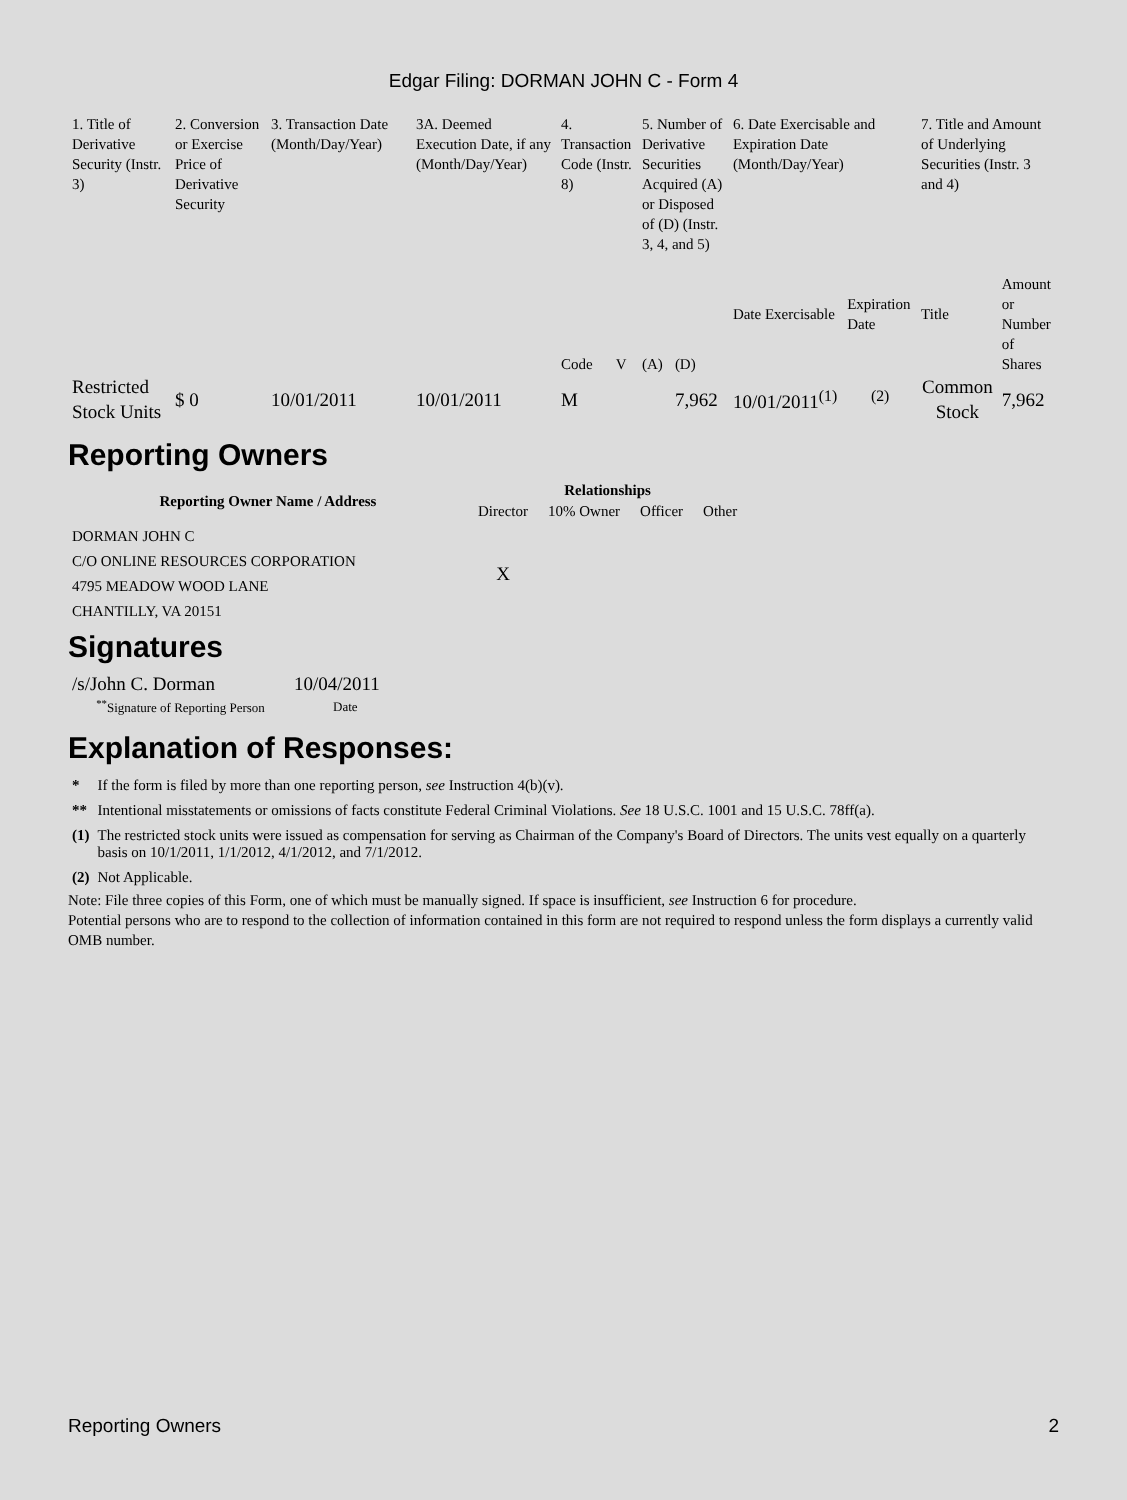Edgar Filing: DORMAN JOHN C - Form 4
| 1. Title of Derivative Security (Instr. 3) | 2. Conversion or Exercise Price of Derivative Security | 3. Transaction Date (Month/Day/Year) | 3A. Deemed Execution Date, if any (Month/Day/Year) | 4. Transaction Code (Instr. 8) | | 5. Number of Derivative Securities Acquired (A) or Disposed of (D) (Instr. 3, 4, and 5) | | 6. Date Exercisable and Expiration Date (Month/Day/Year) | | 7. Title and Amount of Underlying Securities (Instr. 3 and 4) | |
| | | | | Code | V | (A) | (D) | Date Exercisable | Expiration Date | Title | Amount or Number of Shares |
| Restricted Stock Units | $ 0 | 10/01/2011 | 10/01/2011 | M | | | 7,962 | 10/01/2011<sup>(1)</sup> | <sup>(2)</sup> | Common Stock | 7,962 |
Reporting Owners
| Reporting Owner Name / Address | Relationships | | | |
| --- | --- | --- | --- | --- |
| | Director | 10% Owner | Officer | Other |
| DORMAN JOHN C C/O ONLINE RESOURCES CORPORATION 4795 MEADOW WOOD LANE CHANTILLY, VA 20151 | X | | | |
Signatures
| /s/John C. Dorman | 10/04/2011 |
| <sup>**</sup> Signature of Reporting Person | Date |
Explanation of Responses:
| * | If the form is filed by more than one reporting person, see Instruction 4(b)(v). |
| ** | Intentional misstatements or omissions of facts constitute Federal Criminal Violations. See 18 U.S.C. 1001 and 15 U.S.C. 78ff(a). |
| (1) | The restricted stock units were issued as compensation for serving as Chairman of the Company's Board of Directors. The units vest equally on a quarterly basis on 10/1/2011, 1/1/2012, 4/1/2012, and 7/1/2012. |
| (2) | Not Applicable. |
Note: File three copies of this Form, one of which must be manually signed. If space is insufficient, see Instruction 6 for procedure.
Potential persons who are to respond to the collection of information contained in this form are not required to respond unless the form displays a currently valid OMB number.
Reporting Owners 2